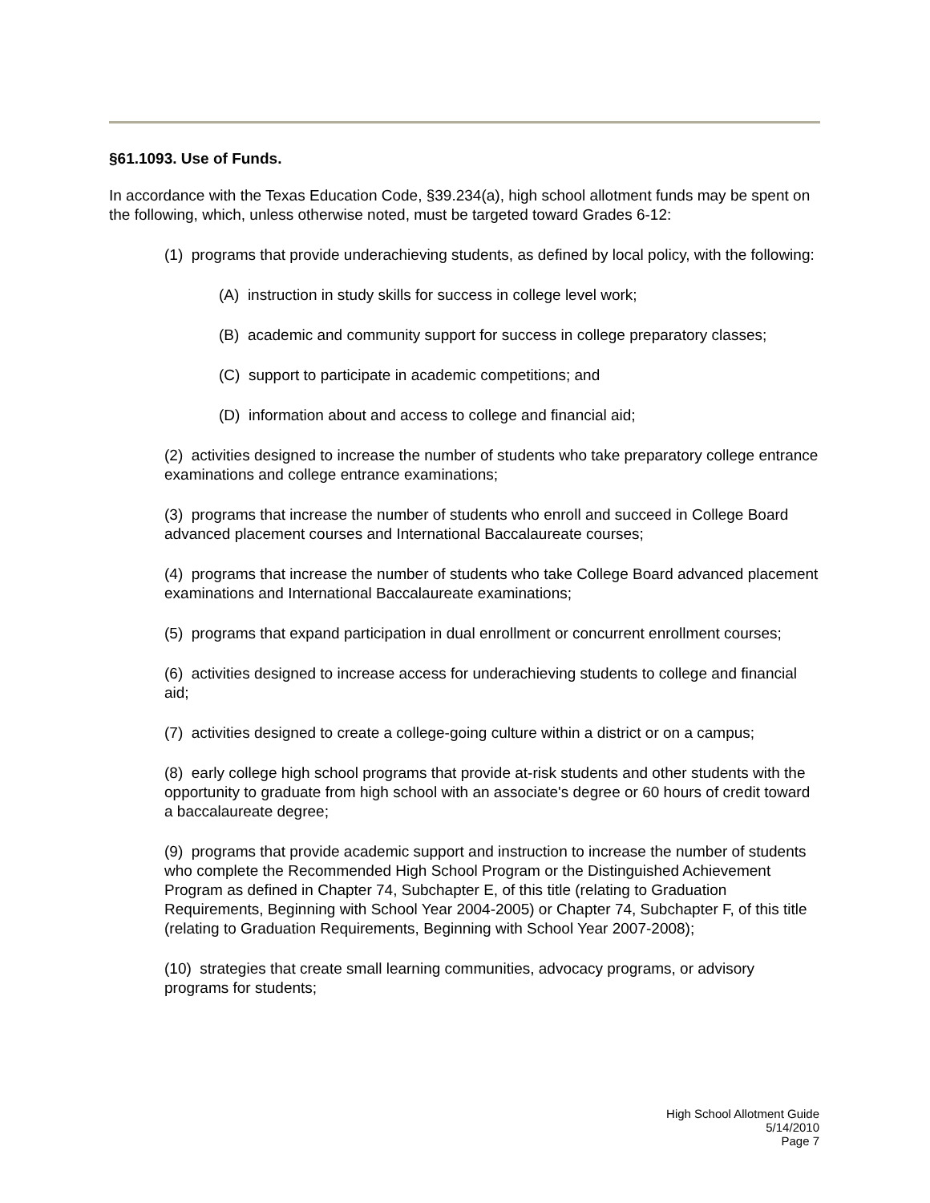§61.1093. Use of Funds.
In accordance with the Texas Education Code, §39.234(a), high school allotment funds may be spent on the following, which, unless otherwise noted, must be targeted toward Grades 6-12:
(1) programs that provide underachieving students, as defined by local policy, with the following:
(A) instruction in study skills for success in college level work;
(B) academic and community support for success in college preparatory classes;
(C) support to participate in academic competitions; and
(D) information about and access to college and financial aid;
(2) activities designed to increase the number of students who take preparatory college entrance examinations and college entrance examinations;
(3) programs that increase the number of students who enroll and succeed in College Board advanced placement courses and International Baccalaureate courses;
(4) programs that increase the number of students who take College Board advanced placement examinations and International Baccalaureate examinations;
(5) programs that expand participation in dual enrollment or concurrent enrollment courses;
(6) activities designed to increase access for underachieving students to college and financial aid;
(7) activities designed to create a college-going culture within a district or on a campus;
(8) early college high school programs that provide at-risk students and other students with the opportunity to graduate from high school with an associate's degree or 60 hours of credit toward a baccalaureate degree;
(9) programs that provide academic support and instruction to increase the number of students who complete the Recommended High School Program or the Distinguished Achievement Program as defined in Chapter 74, Subchapter E, of this title (relating to Graduation Requirements, Beginning with School Year 2004-2005) or Chapter 74, Subchapter F, of this title (relating to Graduation Requirements, Beginning with School Year 2007-2008);
(10) strategies that create small learning communities, advocacy programs, or advisory programs for students;
High School Allotment Guide
5/14/2010
Page 7